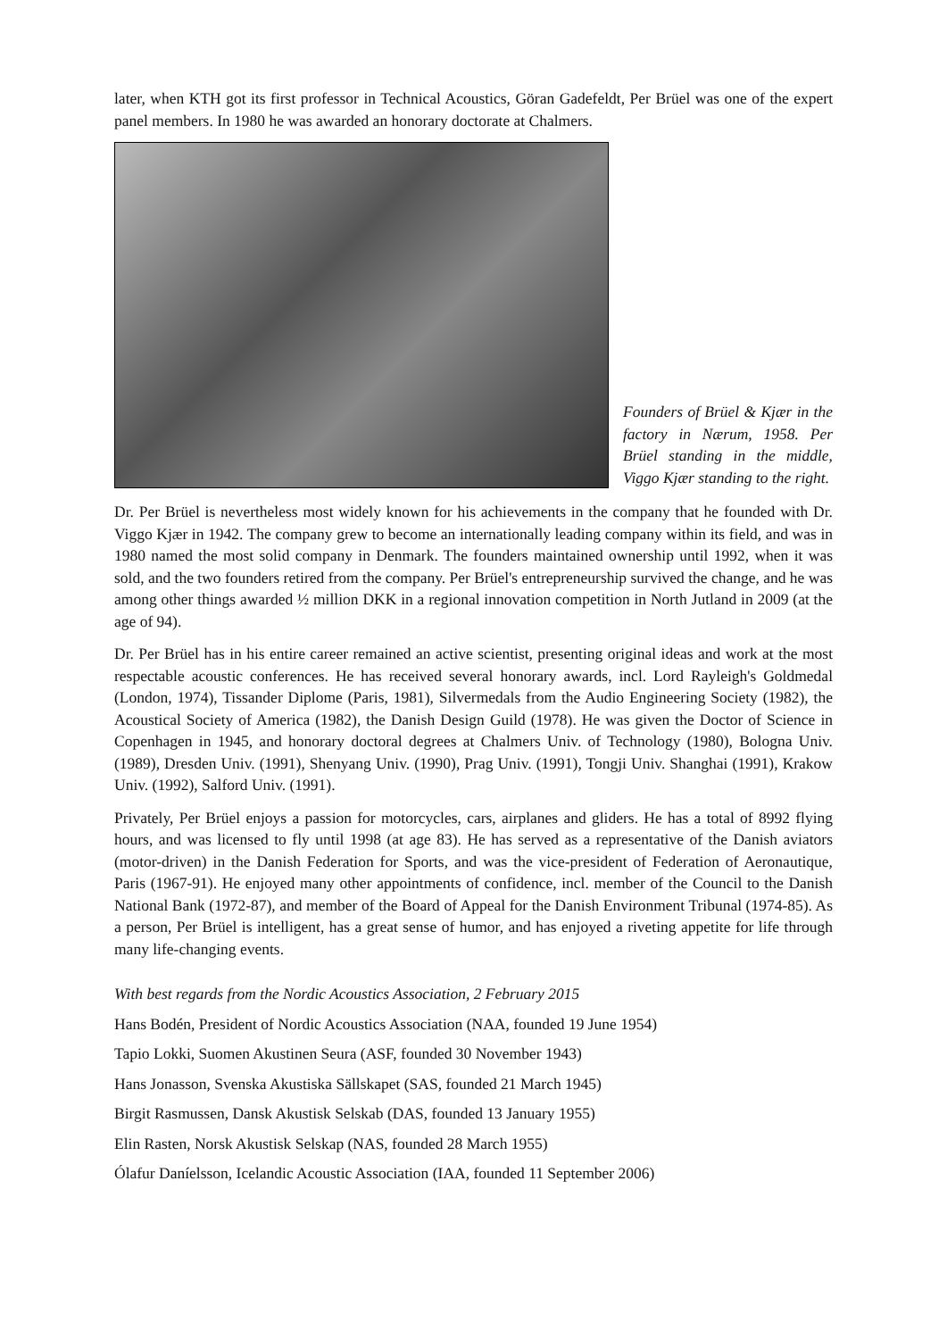later, when KTH got its first professor in Technical Acoustics, Göran Gadefeldt, Per Brüel was one of the expert panel members. In 1980 he was awarded an honorary doctorate at Chalmers.
Founders of Brüel & Kjær in the factory in Nærum, 1958. Per Brüel standing in the middle, Viggo Kjær standing to the right.
Dr. Per Brüel is nevertheless most widely known for his achievements in the company that he founded with Dr. Viggo Kjær in 1942. The company grew to become an internationally leading company within its field, and was in 1980 named the most solid company in Denmark. The founders maintained ownership until 1992, when it was sold, and the two founders retired from the company. Per Brüel's entrepreneurship survived the change, and he was among other things awarded ½ million DKK in a regional innovation competition in North Jutland in 2009 (at the age of 94).
Dr. Per Brüel has in his entire career remained an active scientist, presenting original ideas and work at the most respectable acoustic conferences. He has received several honorary awards, incl. Lord Rayleigh's Goldmedal (London, 1974), Tissander Diplome (Paris, 1981), Silvermedals from the Audio Engineering Society (1982), the Acoustical Society of America (1982), the Danish Design Guild (1978). He was given the Doctor of Science in Copenhagen in 1945, and honorary doctoral degrees at Chalmers Univ. of Technology (1980), Bologna Univ. (1989), Dresden Univ. (1991), Shenyang Univ. (1990), Prag Univ. (1991), Tongji Univ. Shanghai (1991), Krakow Univ. (1992), Salford Univ. (1991).
Privately, Per Brüel enjoys a passion for motorcycles, cars, airplanes and gliders. He has a total of 8992 flying hours, and was licensed to fly until 1998 (at age 83). He has served as a representative of the Danish aviators (motor-driven) in the Danish Federation for Sports, and was the vice-president of Federation of Aeronautique, Paris (1967-91). He enjoyed many other appointments of confidence, incl. member of the Council to the Danish National Bank (1972-87), and member of the Board of Appeal for the Danish Environment Tribunal (1974-85). As a person, Per Brüel is intelligent, has a great sense of humor, and has enjoyed a riveting appetite for life through many life-changing events.
With best regards from the Nordic Acoustics Association, 2 February 2015
Hans Bodén, President of Nordic Acoustics Association (NAA, founded 19 June 1954)
Tapio Lokki, Suomen Akustinen Seura (ASF, founded 30 November 1943)
Hans Jonasson, Svenska Akustiska Sällskapet (SAS, founded 21 March 1945)
Birgit Rasmussen, Dansk Akustisk Selskab (DAS, founded 13 January 1955)
Elin Rasten, Norsk Akustisk Selskap (NAS, founded 28 March 1955)
Ólafur Daníelsson, Icelandic Acoustic Association (IAA, founded 11 September 2006)